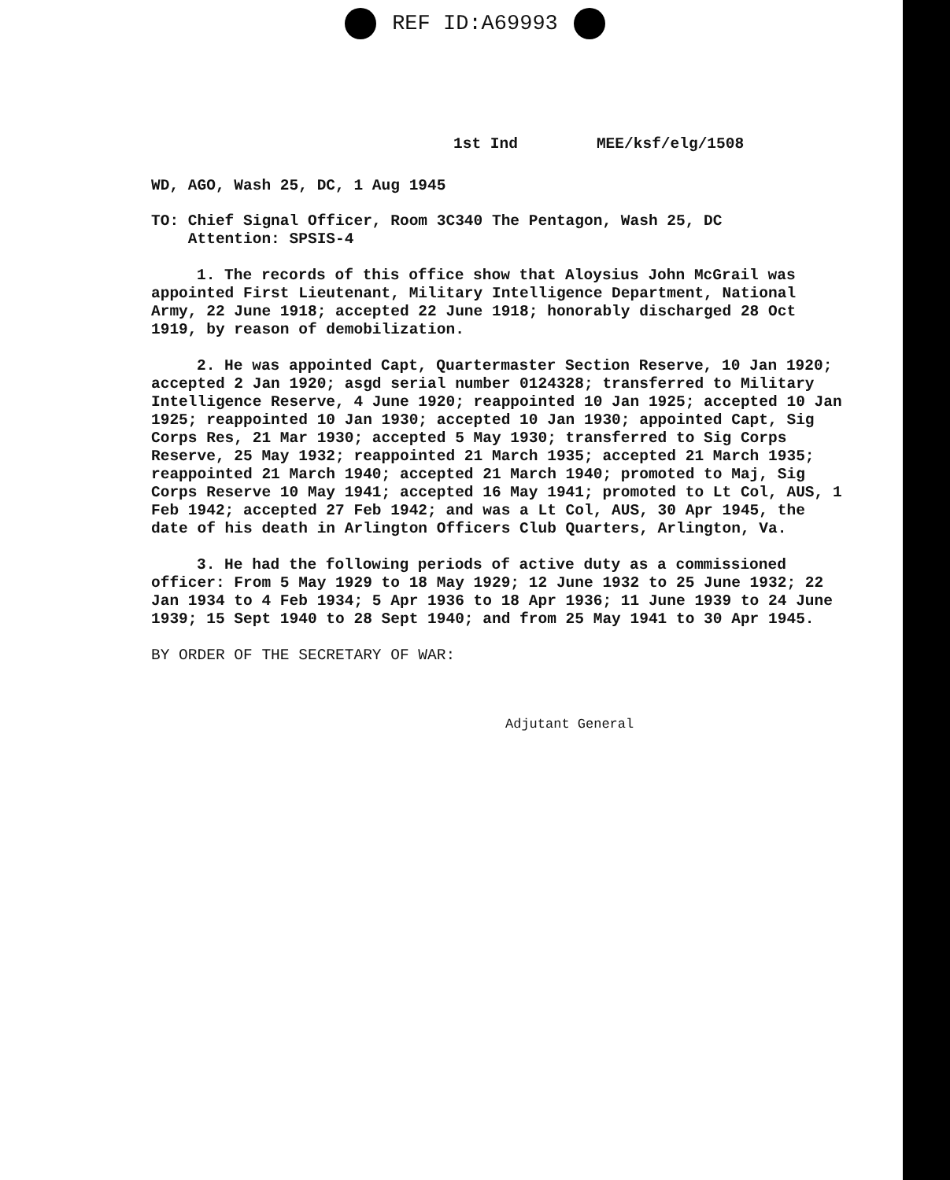REF ID:A69993
1st Ind MEE/ksf/elg/1508
WD, AGO, Wash 25, DC, 1 Aug 1945
TO: Chief Signal Officer, Room 3C340 The Pentagon, Wash 25, DC
Attention: SPSIS-4
1. The records of this office show that Aloysius John McGrail was appointed First Lieutenant, Military Intelligence Department, National Army, 22 June 1918; accepted 22 June 1918; honorably discharged 28 Oct 1919, by reason of demobilization.
2. He was appointed Capt, Quartermaster Section Reserve, 10 Jan 1920; accepted 2 Jan 1920; asgd serial number 0124328; transferred to Military Intelligence Reserve, 4 June 1920; reappointed 10 Jan 1925; accepted 10 Jan 1925; reappointed 10 Jan 1930; accepted 10 Jan 1930; appointed Capt, Sig Corps Res, 21 Mar 1930; accepted 5 May 1930; transferred to Sig Corps Reserve, 25 May 1932; reappointed 21 March 1935; accepted 21 March 1935; reappointed 21 March 1940; accepted 21 March 1940; promoted to Maj, Sig Corps Reserve 10 May 1941; accepted 16 May 1941; promoted to Lt Col, AUS, 1 Feb 1942; accepted 27 Feb 1942; and was a Lt Col, AUS, 30 Apr 1945, the date of his death in Arlington Officers Club Quarters, Arlington, Va.
3. He had the following periods of active duty as a commissioned officer: From 5 May 1929 to 18 May 1929; 12 June 1932 to 25 June 1932; 22 Jan 1934 to 4 Feb 1934; 5 Apr 1936 to 18 Apr 1936; 11 June 1939 to 24 June 1939; 15 Sept 1940 to 28 Sept 1940; and from 25 May 1941 to 30 Apr 1945.
BY ORDER OF THE SECRETARY OF WAR:
Adjutant General